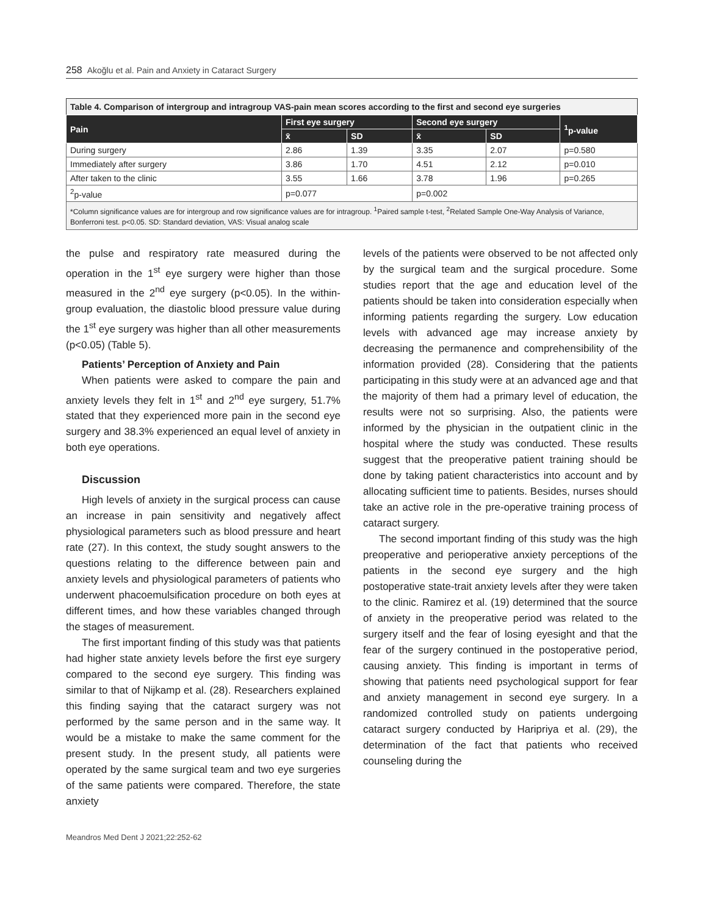258 Akoğlu et al. Pain and Anxiety in Cataract Surgery
Table 4. Comparison of intergroup and intragroup VAS-pain mean scores according to the first and second eye surgeries
| Pain | First eye surgery | | Second eye surgery | | <sup>1</sup> p-value |
| --- | --- | --- | --- | --- | --- |
| | x̄ | SD | x̄ | SD | |
| During surgery | 2.86 | 1.39 | 3.35 | 2.07 | p=0.580 |
| Immediately after surgery | 3.86 | 1.70 | 4.51 | 2.12 | p=0.010 |
| After taken to the clinic | 3.55 | 1.66 | 3.78 | 1.96 | p=0.265 |
| <sup>2</sup> p-value | p=0.077 | | p=0.002 | | |
| *Column significance values are for intergroup and row significance values are for intragroup. <sup>1</sup>Paired sample t-test, <sup>2</sup>Related Sample One-Way Analysis of Variance, Bonferroni test. p<0.05. SD: Standard deviation, VAS: Visual analog scale | | | | | |
the pulse and respiratory rate measured during the operation in the 1<sup>st</sup> eye surgery were higher than those measured in the 2<sup>nd</sup> eye surgery (p<0.05). In the within-group evaluation, the diastolic blood pressure value during the 1<sup>st</sup> eye surgery was higher than all other measurements (p<0.05) (Table 5).
Patients’ Perception of Anxiety and Pain
When patients were asked to compare the pain and anxiety levels they felt in 1<sup>st</sup> and 2<sup>nd</sup> eye surgery, 51.7% stated that they experienced more pain in the second eye surgery and 38.3% experienced an equal level of anxiety in both eye operations.
Discussion
High levels of anxiety in the surgical process can cause an increase in pain sensitivity and negatively affect physiological parameters such as blood pressure and heart rate (27). In this context, the study sought answers to the questions relating to the difference between pain and anxiety levels and physiological parameters of patients who underwent phacoemulsification procedure on both eyes at different times, and how these variables changed through the stages of measurement.
The first important finding of this study was that patients had higher state anxiety levels before the first eye surgery compared to the second eye surgery. This finding was similar to that of Nijkamp et al. (28). Researchers explained this finding saying that the cataract surgery was not performed by the same person and in the same way. It would be a mistake to make the same comment for the present study. In the present study, all patients were operated by the same surgical team and two eye surgeries of the same patients were compared. Therefore, the state anxiety
levels of the patients were observed to be not affected only by the surgical team and the surgical procedure. Some studies report that the age and education level of the patients should be taken into consideration especially when informing patients regarding the surgery. Low education levels with advanced age may increase anxiety by decreasing the permanence and comprehensibility of the information provided (28). Considering that the patients participating in this study were at an advanced age and that the majority of them had a primary level of education, the results were not so surprising. Also, the patients were informed by the physician in the outpatient clinic in the hospital where the study was conducted. These results suggest that the preoperative patient training should be done by taking patient characteristics into account and by allocating sufficient time to patients. Besides, nurses should take an active role in the pre-operative training process of cataract surgery.
The second important finding of this study was the high preoperative and perioperative anxiety perceptions of the patients in the second eye surgery and the high postoperative state-trait anxiety levels after they were taken to the clinic. Ramirez et al. (19) determined that the source of anxiety in the preoperative period was related to the surgery itself and the fear of losing eyesight and that the fear of the surgery continued in the postoperative period, causing anxiety. This finding is important in terms of showing that patients need psychological support for fear and anxiety management in second eye surgery. In a randomized controlled study on patients undergoing cataract surgery conducted by Haripriya et al. (29), the determination of the fact that patients who received counseling during the
Meandros Med Dent J 2021;22:252-62